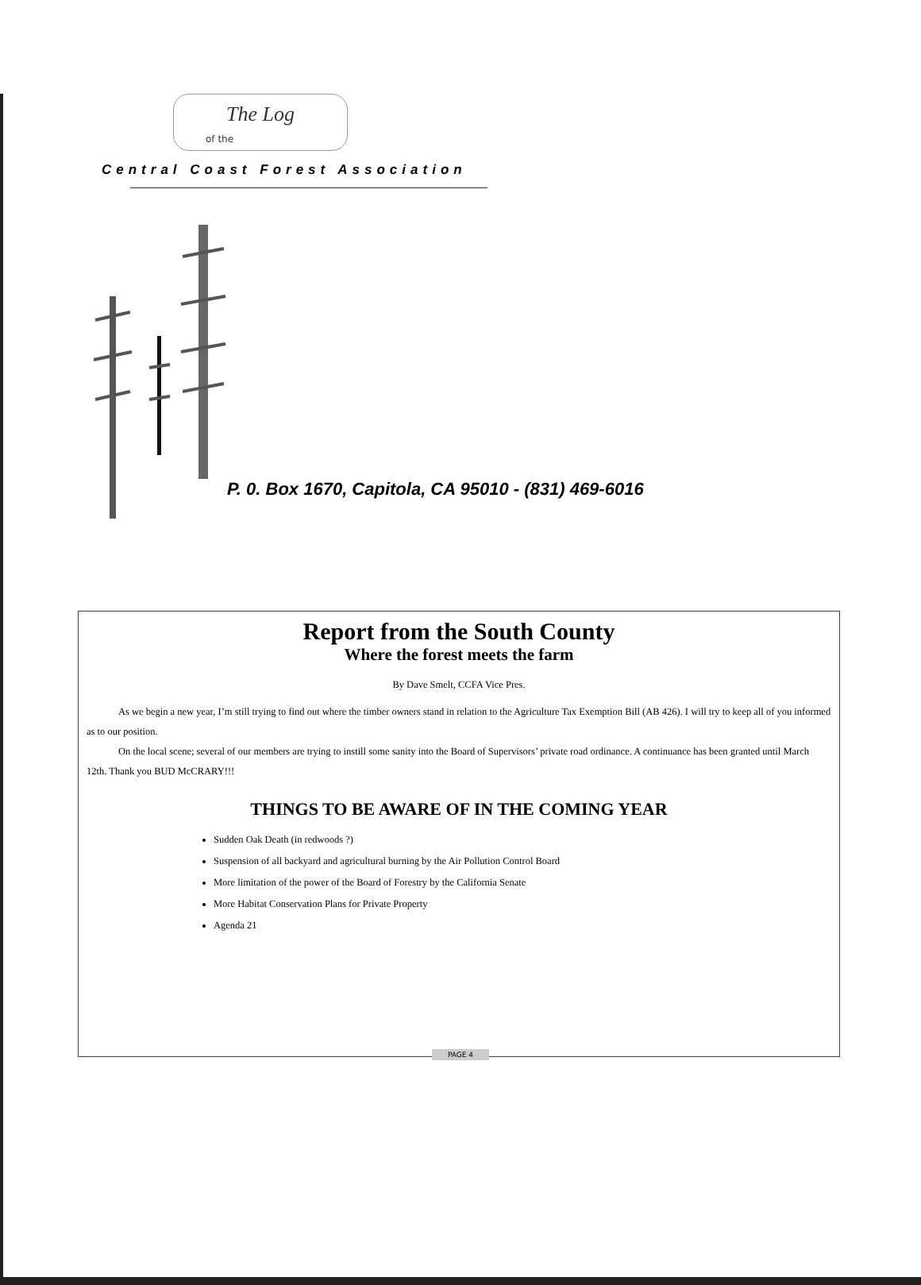The Log
of the
Central Coast Forest Association
P. 0. Box 1670, Capitola, CA 95010 - (831) 469-6016
Report from the South County
Where the forest meets the farm
By Dave Smelt, CCFA Vice Pres.
As we begin a new year, I’m still trying to find out where the timber owners stand in relation to the Agriculture Tax Exemption Bill (AB 426). I will try to keep all of you informed as to our position.
On the local scene; several of our members are trying to instill some sanity into the Board of Supervisors’ private road ordinance. A continuance has been granted until March 12th. Thank you BUD McCRARY!!!
THINGS TO BE AWARE OF IN THE COMING YEAR
Sudden Oak Death (in redwoods ?)
Suspension of all backyard and agricultural burning by the Air Pollution Control Board
More limitation of the power of the Board of Forestry by the California Senate
More Habitat Conservation Plans for Private Property
Agenda 21
PAGE 4